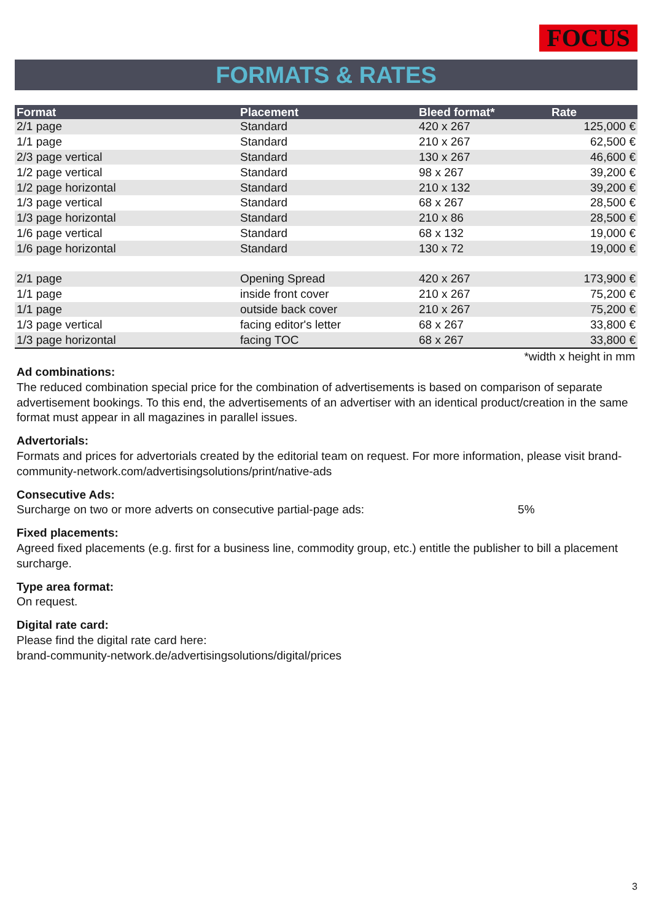FOCUS
FORMATS & RATES
| Format | Placement | Bleed format* | Rate |
| --- | --- | --- | --- |
| 2/1 page | Standard | 420 x 267 | 125,000 € |
| 1/1 page | Standard | 210 x 267 | 62,500 € |
| 2/3 page vertical | Standard | 130 x 267 | 46,600 € |
| 1/2 page vertical | Standard | 98 x 267 | 39,200 € |
| 1/2 page horizontal | Standard | 210 x 132 | 39,200 € |
| 1/3 page vertical | Standard | 68 x 267 | 28,500 € |
| 1/3 page horizontal | Standard | 210 x 86 | 28,500 € |
| 1/6 page vertical | Standard | 68 x 132 | 19,000 € |
| 1/6 page horizontal | Standard | 130 x 72 | 19,000 € |
| 2/1 page | Opening Spread | 420 x 267 | 173,900 € |
| 1/1 page | inside front cover | 210 x 267 | 75,200 € |
| 1/1 page | outside back cover | 210 x 267 | 75,200 € |
| 1/3 page vertical | facing editor's letter | 68 x 267 | 33,800 € |
| 1/3 page horizontal | facing TOC | 68 x 267 | 33,800 € |
*width x height in mm
Ad combinations:
The reduced combination special price for the combination of advertisements is based on comparison of separate advertisement bookings. To this end, the advertisements of an advertiser with an identical product/creation in the same format must appear in all magazines in parallel issues.
Advertorials:
Formats and prices for advertorials created by the editorial team on request. For more information, please visit brand-community-network.com/advertisingsolutions/print/native-ads
Consecutive Ads:
Surcharge on two or more adverts on consecutive partial-page ads: 5%
Fixed placements:
Agreed fixed placements (e.g. first for a business line, commodity group, etc.) entitle the publisher to bill a placement surcharge.
Type area format:
On request.
Digital rate card:
Please find the digital rate card here:
brand-community-network.de/advertisingsolutions/digital/prices
3